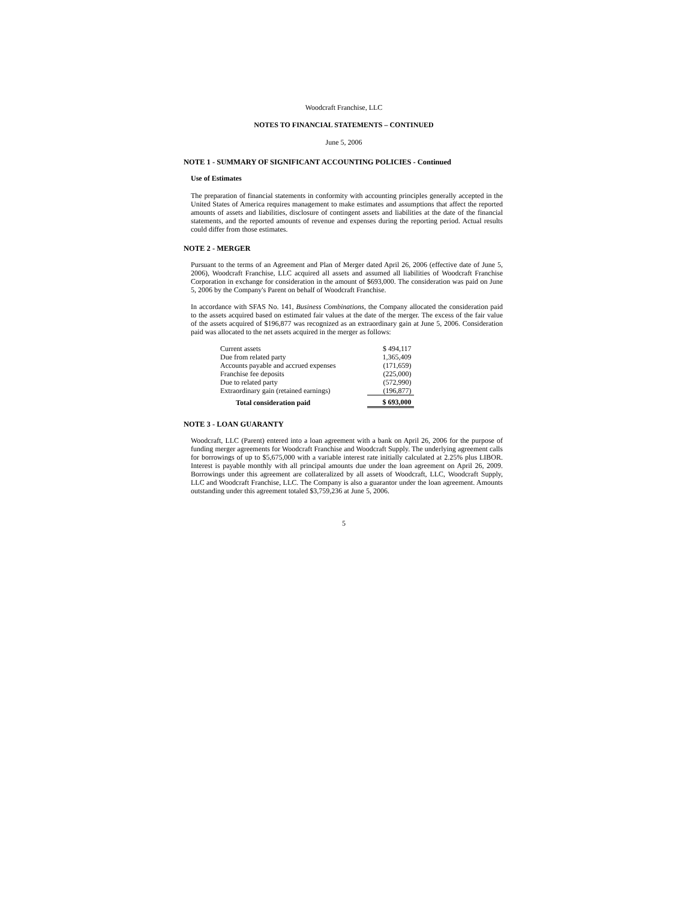Woodcraft Franchise, LLC
NOTES TO FINANCIAL STATEMENTS – CONTINUED
June 5, 2006
NOTE 1 - SUMMARY OF SIGNIFICANT ACCOUNTING POLICIES - Continued
Use of Estimates
The preparation of financial statements in conformity with accounting principles generally accepted in the United States of America requires management to make estimates and assumptions that affect the reported amounts of assets and liabilities, disclosure of contingent assets and liabilities at the date of the financial statements, and the reported amounts of revenue and expenses during the reporting period. Actual results could differ from those estimates.
NOTE 2 - MERGER
Pursuant to the terms of an Agreement and Plan of Merger dated April 26, 2006 (effective date of June 5, 2006), Woodcraft Franchise, LLC acquired all assets and assumed all liabilities of Woodcraft Franchise Corporation in exchange for consideration in the amount of $693,000. The consideration was paid on June 5, 2006 by the Company's Parent on behalf of Woodcraft Franchise.
In accordance with SFAS No. 141, Business Combinations, the Company allocated the consideration paid to the assets acquired based on estimated fair values at the date of the merger. The excess of the fair value of the assets acquired of $196,877 was recognized as an extraordinary gain at June 5, 2006. Consideration paid was allocated to the net assets acquired in the merger as follows:
| Current assets | | $ 494,117 |
| Due from related party | | 1,365,409 |
| Accounts payable and accrued expenses | | (171,659) |
| Franchise fee deposits | | (225,000) |
| Due to related party | | (572,990) |
| Extraordinary gain (retained earnings) | | (196,877) |
| Total consideration paid | | $ 693,000 |
NOTE 3 - LOAN GUARANTY
Woodcraft, LLC (Parent) entered into a loan agreement with a bank on April 26, 2006 for the purpose of funding merger agreements for Woodcraft Franchise and Woodcraft Supply. The underlying agreement calls for borrowings of up to $5,675,000 with a variable interest rate initially calculated at 2.25% plus LIBOR. Interest is payable monthly with all principal amounts due under the loan agreement on April 26, 2009. Borrowings under this agreement are collateralized by all assets of Woodcraft, LLC, Woodcraft Supply, LLC and Woodcraft Franchise, LLC. The Company is also a guarantor under the loan agreement. Amounts outstanding under this agreement totaled $3,759,236 at June 5, 2006.
5